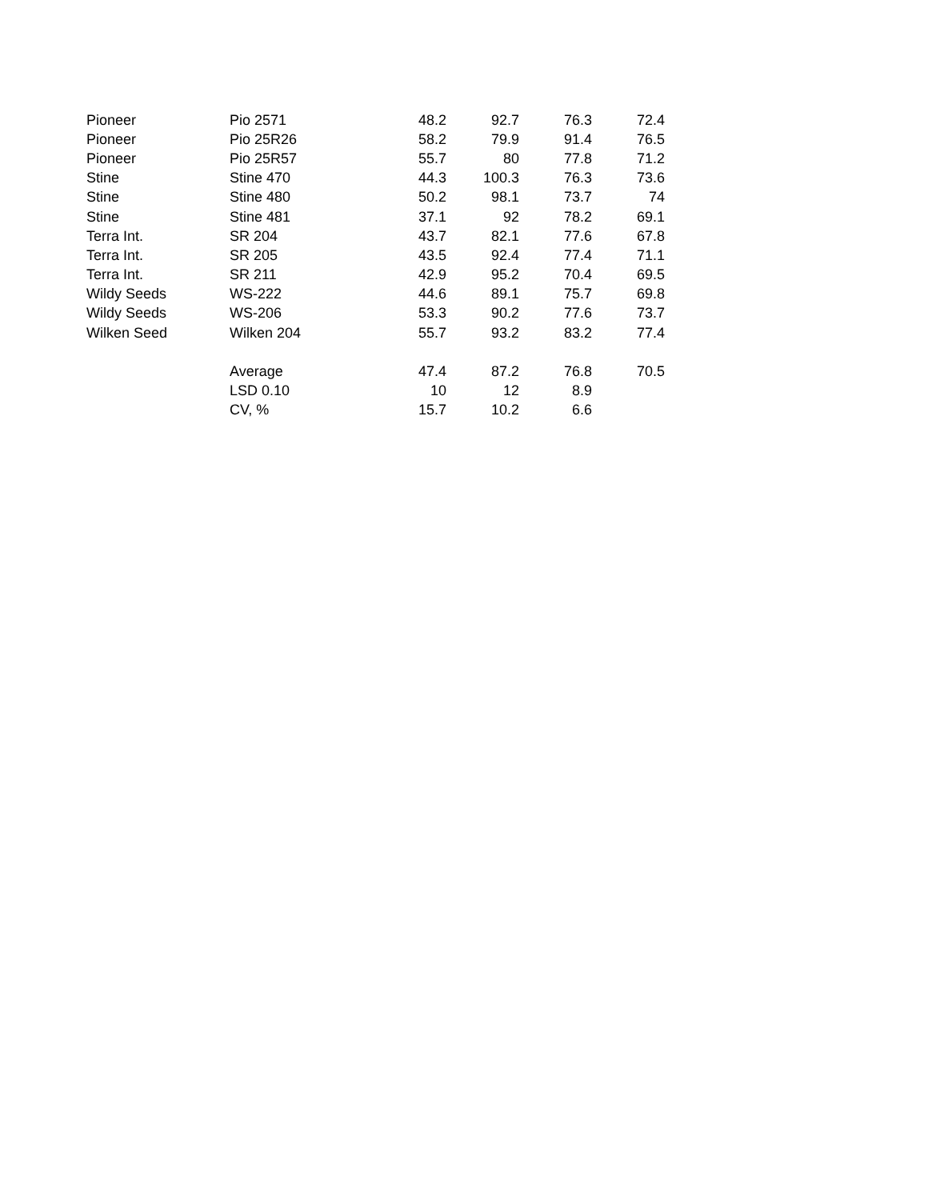| Pioneer | Pio 2571 | 48.2 | 92.7 | 76.3 | 72.4 |
| Pioneer | Pio 25R26 | 58.2 | 79.9 | 91.4 | 76.5 |
| Pioneer | Pio 25R57 | 55.7 | 80 | 77.8 | 71.2 |
| Stine | Stine 470 | 44.3 | 100.3 | 76.3 | 73.6 |
| Stine | Stine 480 | 50.2 | 98.1 | 73.7 | 74 |
| Stine | Stine 481 | 37.1 | 92 | 78.2 | 69.1 |
| Terra Int. | SR 204 | 43.7 | 82.1 | 77.6 | 67.8 |
| Terra Int. | SR 205 | 43.5 | 92.4 | 77.4 | 71.1 |
| Terra Int. | SR 211 | 42.9 | 95.2 | 70.4 | 69.5 |
| Wildy Seeds | WS-222 | 44.6 | 89.1 | 75.7 | 69.8 |
| Wildy Seeds | WS-206 | 53.3 | 90.2 | 77.6 | 73.7 |
| Wilken Seed | Wilken 204 | 55.7 | 93.2 | 83.2 | 77.4 |
| | Average | 47.4 | 87.2 | 76.8 | 70.5 |
| | LSD 0.10 | 10 | 12 | 8.9 | |
| | CV, % | 15.7 | 10.2 | 6.6 | |